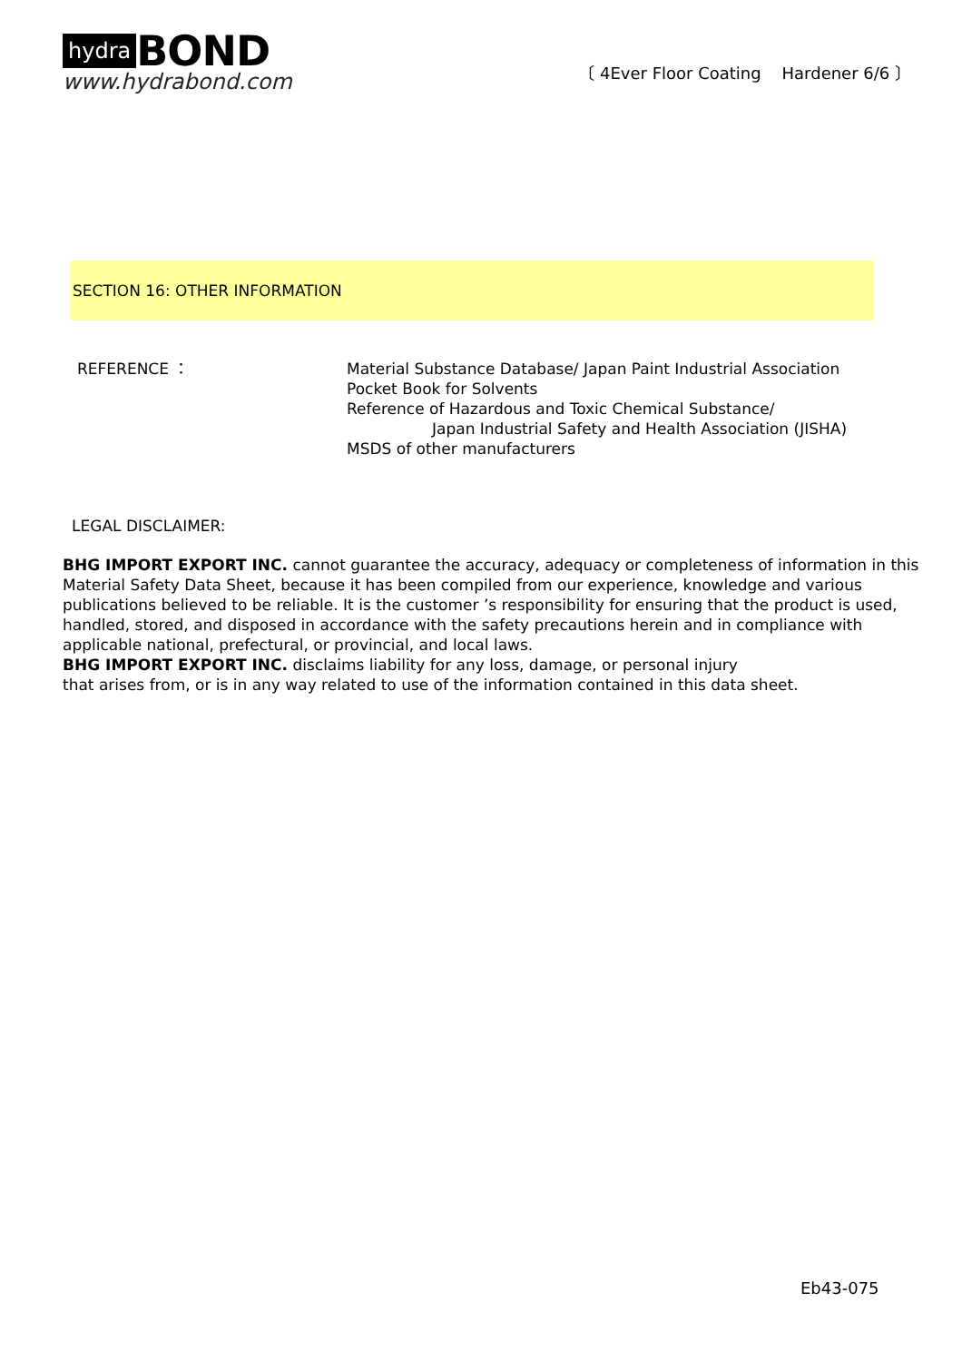hydra BOND
www.hydrabond.com
〔 4Ever Floor Coating Hardener 6/6 〕
SECTION 16: OTHER INFORMATION
REFERENCE ： Material Substance Database/ Japan Paint Industrial Association
Pocket Book for Solvents
Reference of Hazardous and Toxic Chemical Substance/
Japan Industrial Safety and Health Association (JISHA)
MSDS of other manufacturers
LEGAL DISCLAIMER:
BHG IMPORT EXPORT INC. cannot guarantee the accuracy, adequacy or completeness of information in this Material Safety Data Sheet, because it has been compiled from our experience, knowledge and various publications believed to be reliable. It is the customer ’s responsibility for ensuring that the product is used, handled, stored, and disposed in accordance with the safety precautions herein and in compliance with applicable national, prefectural, or provincial, and local laws.
BHG IMPORT EXPORT INC. disclaims liability for any loss, damage, or personal injury
that arises from, or is in any way related to use of the information contained in this data sheet.
Eb43-075